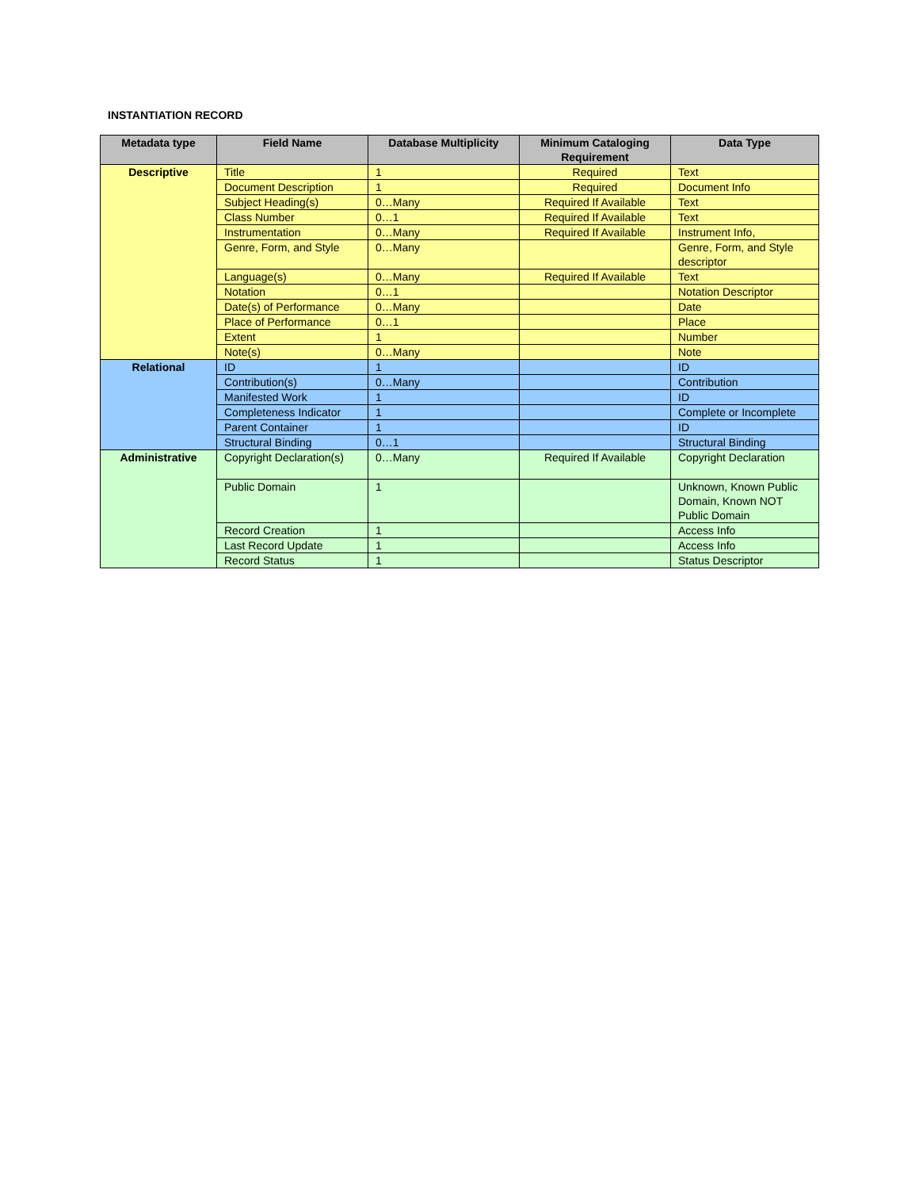INSTANTIATION RECORD
| Metadata type | Field Name | Database Multiplicity | Minimum Cataloging Requirement | Data Type |
| --- | --- | --- | --- | --- |
| Descriptive | Title | 1 | Required | Text |
| | Document Description | 1 | Required | Document Info |
| | Subject Heading(s) | 0…Many | Required If Available | Text |
| | Class Number | 0…1 | Required If Available | Text |
| | Instrumentation | 0…Many | Required If Available | Instrument Info, |
| | Genre, Form, and Style | 0…Many | | Genre, Form, and Style descriptor |
| | Language(s) | 0…Many | Required If Available | Text |
| | Notation | 0…1 | | Notation Descriptor |
| | Date(s) of Performance | 0…Many | | Date |
| | Place of Performance | 0…1 | | Place |
| | Extent | 1 | | Number |
| | Note(s) | 0…Many | | Note |
| Relational | ID | 1 | | ID |
| | Contribution(s) | 0…Many | | Contribution |
| | Manifested Work | 1 | | ID |
| | Completeness Indicator | 1 | | Complete or Incomplete |
| | Parent Container | 1 | | ID |
| | Structural Binding | 0…1 | | Structural Binding |
| Administrative | Copyright Declaration(s) | 0…Many | Required If Available | Copyright Declaration |
| | Public Domain | 1 | | Unknown, Known Public Domain, Known NOT Public Domain |
| | Record Creation | 1 | | Access Info |
| | Last Record Update | 1 | | Access Info |
| | Record Status | 1 | | Status Descriptor |